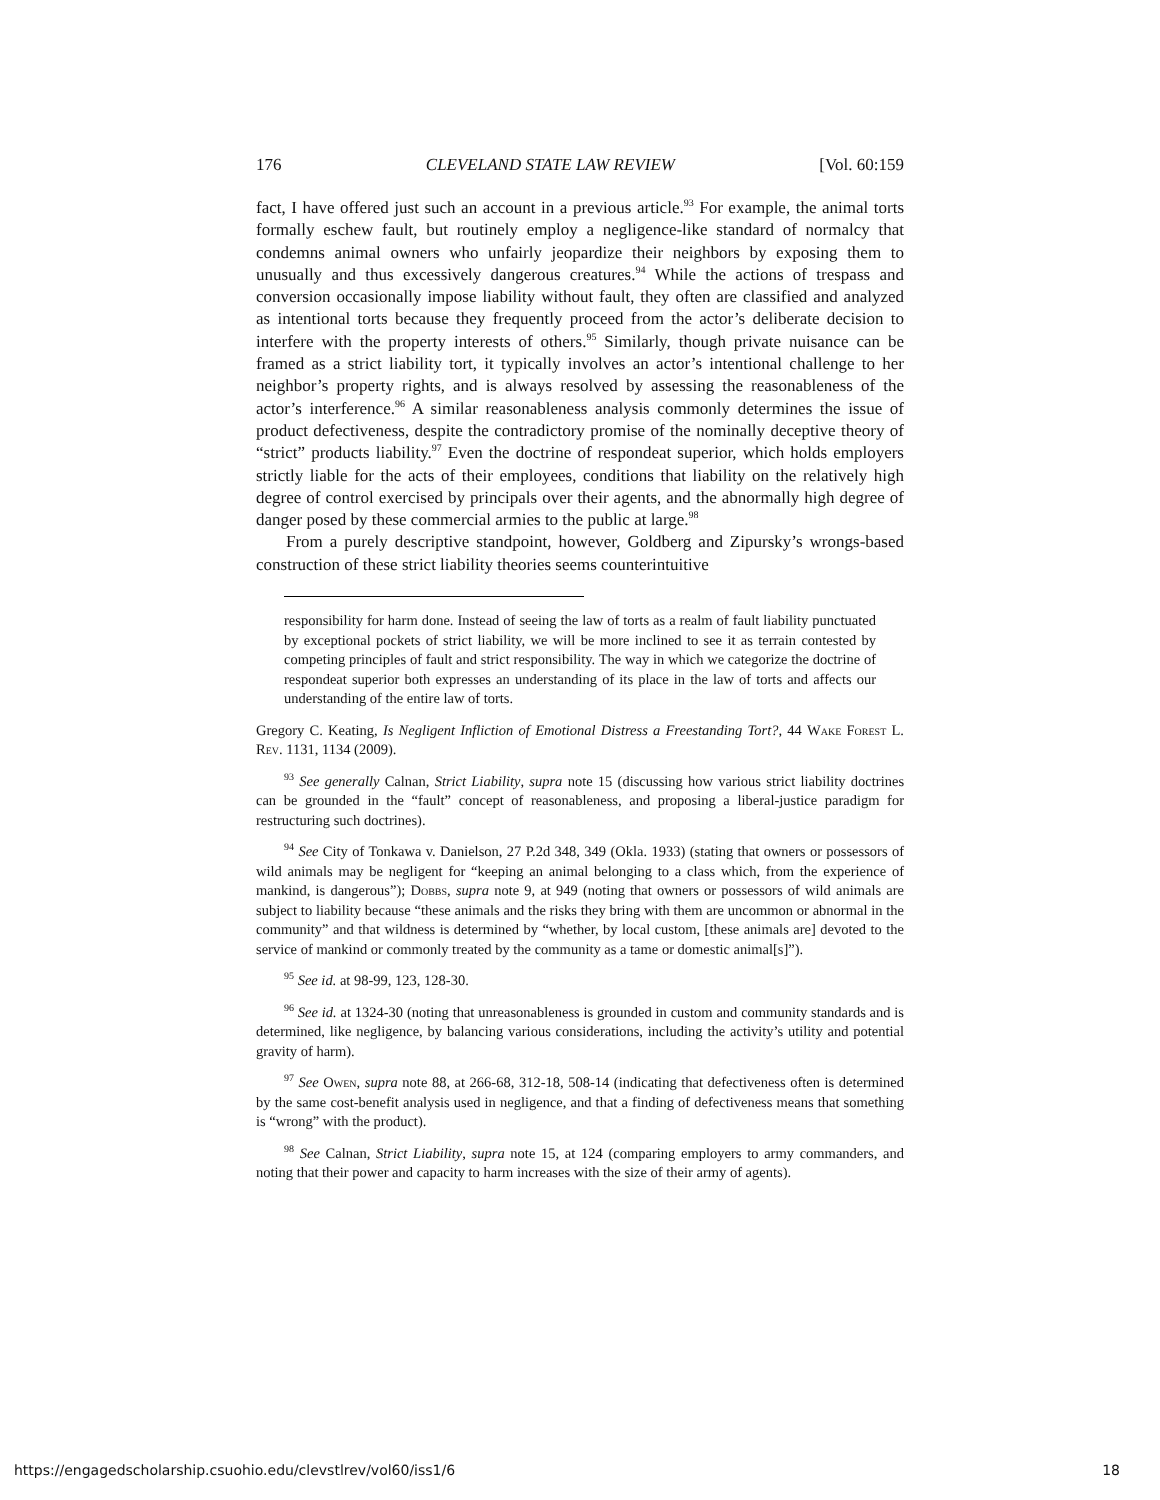176 CLEVELAND STATE LAW REVIEW [Vol. 60:159
fact, I have offered just such an account in a previous article.<sup>93</sup> For example, the animal torts formally eschew fault, but routinely employ a negligence-like standard of normalcy that condemns animal owners who unfairly jeopardize their neighbors by exposing them to unusually and thus excessively dangerous creatures.<sup>94</sup> While the actions of trespass and conversion occasionally impose liability without fault, they often are classified and analyzed as intentional torts because they frequently proceed from the actor’s deliberate decision to interfere with the property interests of others.<sup>95</sup> Similarly, though private nuisance can be framed as a strict liability tort, it typically involves an actor’s intentional challenge to her neighbor’s property rights, and is always resolved by assessing the reasonableness of the actor’s interference.<sup>96</sup> A similar reasonableness analysis commonly determines the issue of product defectiveness, despite the contradictory promise of the nominally deceptive theory of “strict” products liability.<sup>97</sup> Even the doctrine of respondeat superior, which holds employers strictly liable for the acts of their employees, conditions that liability on the relatively high degree of control exercised by principals over their agents, and the abnormally high degree of danger posed by these commercial armies to the public at large.<sup>98</sup>
From a purely descriptive standpoint, however, Goldberg and Zipursky’s wrongs-based construction of these strict liability theories seems counterintuitive
responsibility for harm done. Instead of seeing the law of torts as a realm of fault liability punctuated by exceptional pockets of strict liability, we will be more inclined to see it as terrain contested by competing principles of fault and strict responsibility. The way in which we categorize the doctrine of respondeat superior both expresses an understanding of its place in the law of torts and affects our understanding of the entire law of torts.
Gregory C. Keating, Is Negligent Infliction of Emotional Distress a Freestanding Tort?, 44 Wake Forest L. Rev. 1131, 1134 (2009).
<sup>93</sup> See generally Calnan, Strict Liability, supra note 15 (discussing how various strict liability doctrines can be grounded in the “fault” concept of reasonableness, and proposing a liberal-justice paradigm for restructuring such doctrines).
<sup>94</sup> See City of Tonkawa v. Danielson, 27 P.2d 348, 349 (Okla. 1933) (stating that owners or possessors of wild animals may be negligent for “keeping an animal belonging to a class which, from the experience of mankind, is dangerous”); Dobbs, supra note 9, at 949 (noting that owners or possessors of wild animals are subject to liability because “these animals and the risks they bring with them are uncommon or abnormal in the community” and that wildness is determined by “whether, by local custom, [these animals are] devoted to the service of mankind or commonly treated by the community as a tame or domestic animal[s]”).
<sup>95</sup> See id. at 98-99, 123, 128-30.
<sup>96</sup> See id. at 1324-30 (noting that unreasonableness is grounded in custom and community standards and is determined, like negligence, by balancing various considerations, including the activity’s utility and potential gravity of harm).
<sup>97</sup> See Owen, supra note 88, at 266-68, 312-18, 508-14 (indicating that defectiveness often is determined by the same cost-benefit analysis used in negligence, and that a finding of defectiveness means that something is “wrong” with the product).
<sup>98</sup> See Calnan, Strict Liability, supra note 15, at 124 (comparing employers to army commanders, and noting that their power and capacity to harm increases with the size of their army of agents).
https://engagedscholarship.csuohio.edu/clevstlrev/vol60/iss1/6 18